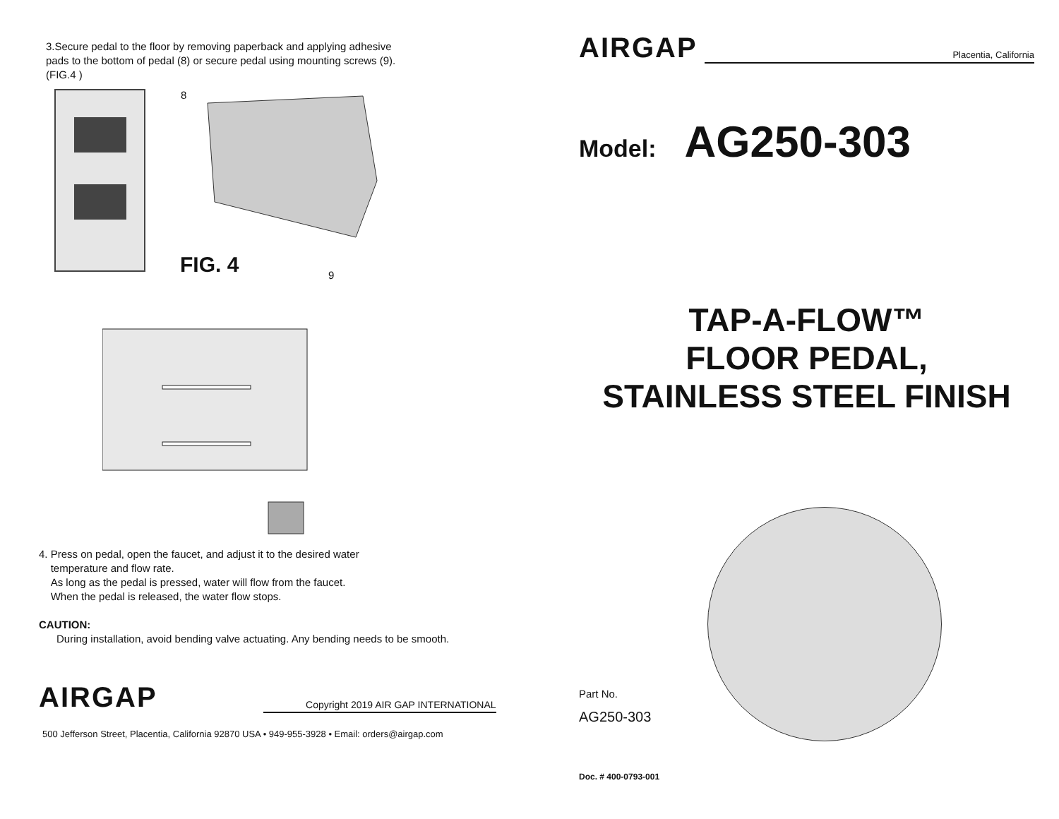3.Secure pedal to the floor by removing paperback and applying adhesive pads to the bottom of pedal (8) or secure pedal using mounting screws (9). (FIG.4 )
8
FIG. 4 9
4. Press on pedal, open the faucet, and adjust it to the desired water
temperature and flow rate.
As long as the pedal is pressed, water will flow from the faucet.
When the pedal is released, the water flow stops.
CAUTION:
During installation, avoid bending valve actuating. Any bending needs to be smooth.
AIRGAP
Copyright 2019 AIR GAP INTERNATIONAL
500 Jefferson Street, Placentia, California 92870 USA • 949-955-3928 • Email: orders@airgap.com
AIRGAP
Placentia, California
Model: AG250-303
TAP-A-FLOW™
FLOOR PEDAL,
STAINLESS STEEL FINISH
Part No.
AG250-303
Doc. # 400-0793-001